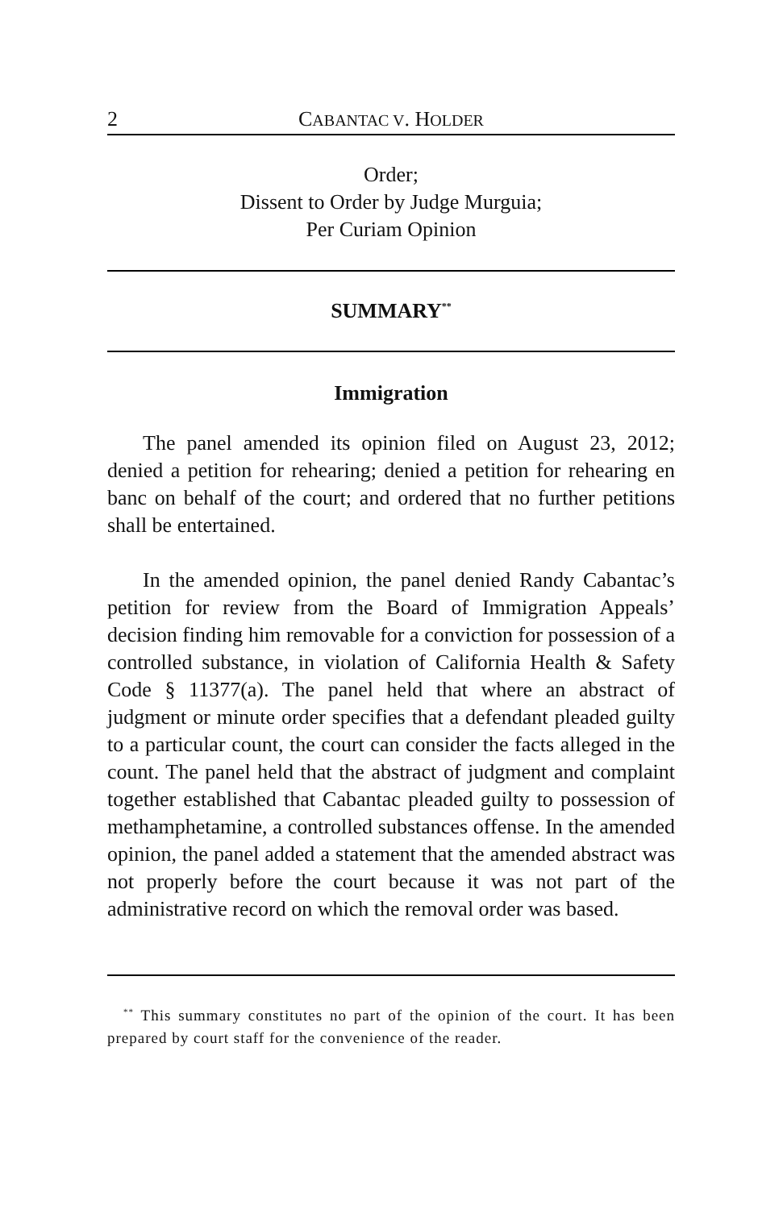2 CABANTAC V. HOLDER
Order;
Dissent to Order by Judge Murguia;
Per Curiam Opinion
SUMMARY<sup>**</sup>
Immigration
The panel amended its opinion filed on August 23, 2012; denied a petition for rehearing; denied a petition for rehearing en banc on behalf of the court; and ordered that no further petitions shall be entertained.
In the amended opinion, the panel denied Randy Cabantac’s petition for review from the Board of Immigration Appeals’ decision finding him removable for a conviction for possession of a controlled substance, in violation of California Health & Safety Code § 11377(a). The panel held that where an abstract of judgment or minute order specifies that a defendant pleaded guilty to a particular count, the court can consider the facts alleged in the count. The panel held that the abstract of judgment and complaint together established that Cabantac pleaded guilty to possession of methamphetamine, a controlled substances offense. In the amended opinion, the panel added a statement that the amended abstract was not properly before the court because it was not part of the administrative record on which the removal order was based.
<sup>**</sup> This summary constitutes no part of the opinion of the court. It has been prepared by court staff for the convenience of the reader.